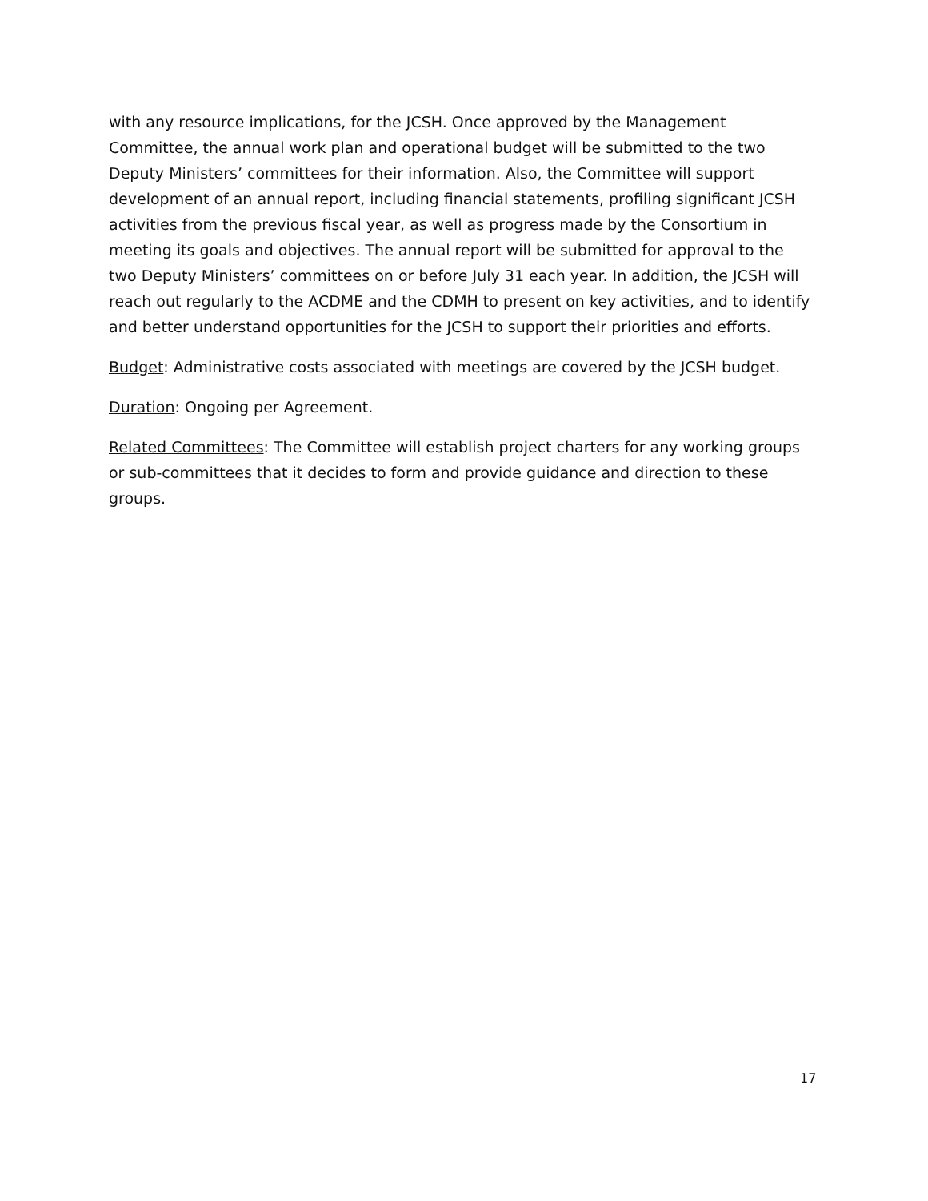with any resource implications, for the JCSH. Once approved by the Management Committee, the annual work plan and operational budget will be submitted to the two Deputy Ministers’ committees for their information. Also, the Committee will support development of an annual report, including financial statements, profiling significant JCSH activities from the previous fiscal year, as well as progress made by the Consortium in meeting its goals and objectives. The annual report will be submitted for approval to the two Deputy Ministers’ committees on or before July 31 each year. In addition, the JCSH will reach out regularly to the ACDME and the CDMH to present on key activities, and to identify and better understand opportunities for the JCSH to support their priorities and efforts.
Budget: Administrative costs associated with meetings are covered by the JCSH budget.
Duration: Ongoing per Agreement.
Related Committees: The Committee will establish project charters for any working groups or sub-committees that it decides to form and provide guidance and direction to these groups.
17